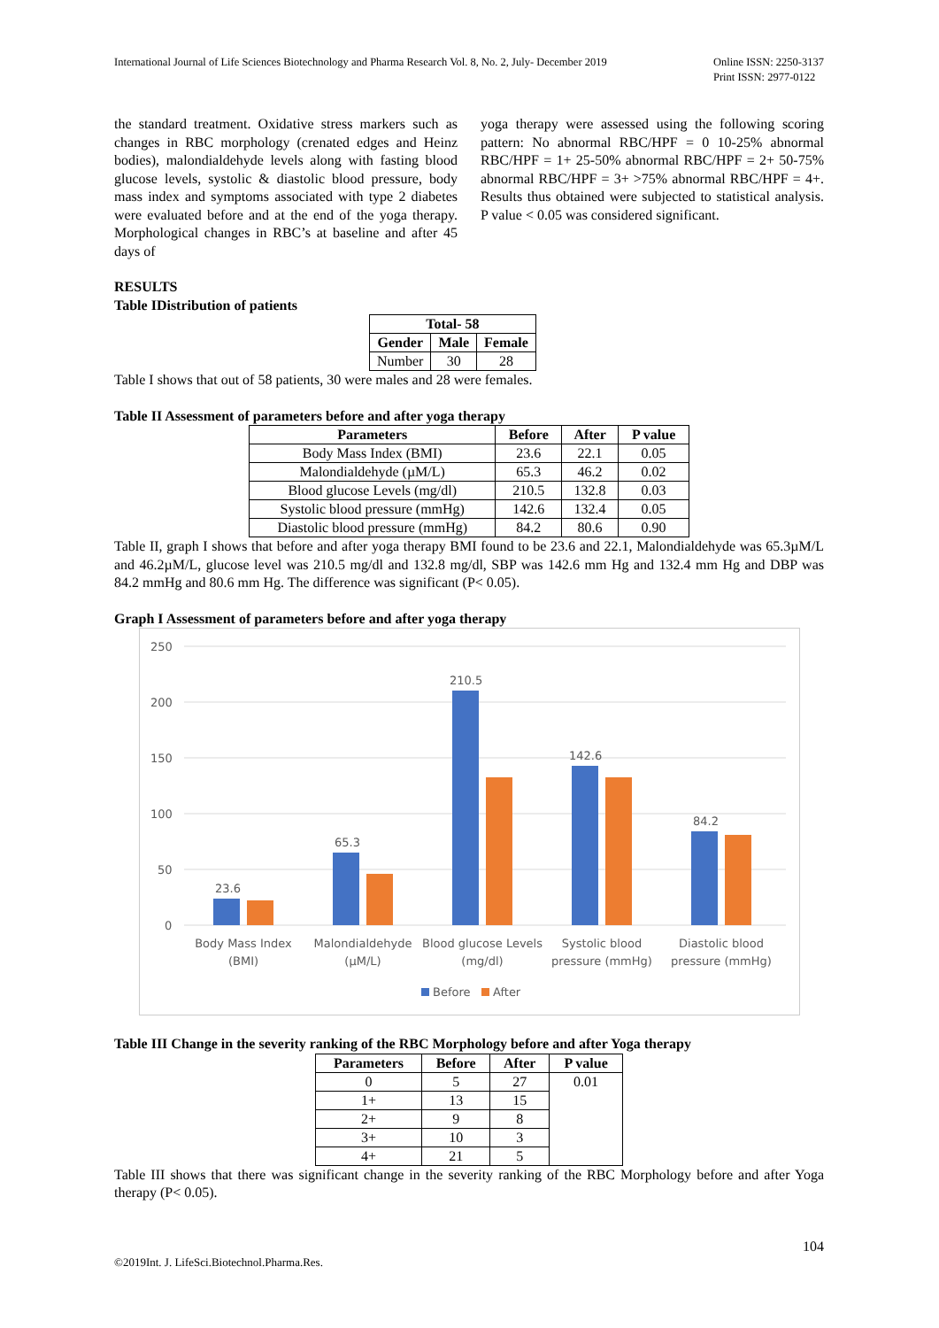International Journal of Life Sciences Biotechnology and Pharma Research Vol. 8, No. 2, July- December 2019 Online ISSN: 2250-3137
Print ISSN: 2977-0122
the standard treatment. Oxidative stress markers such as changes in RBC morphology (crenated edges and Heinz bodies), malondialdehyde levels along with fasting blood glucose levels, systolic & diastolic blood pressure, body mass index and symptoms associated with type 2 diabetes were evaluated before and at the end of the yoga therapy. Morphological changes in RBC’s at baseline and after 45 days of
yoga therapy were assessed using the following scoring pattern: No abnormal RBC/HPF = 0 10-25% abnormal RBC/HPF = 1+ 25-50% abnormal RBC/HPF = 2+ 50-75% abnormal RBC/HPF = 3+ >75% abnormal RBC/HPF = 4+. Results thus obtained were subjected to statistical analysis. P value < 0.05 was considered significant.
RESULTS
Table IDistribution of patients
| Total- 58 | | |
| --- | --- | --- |
| Gender | Male | Female |
| Number | 30 | 28 |
Table I shows that out of 58 patients, 30 were males and 28 were females.
Table II Assessment of parameters before and after yoga therapy
| Parameters | Before | After | P value |
| --- | --- | --- | --- |
| Body Mass Index (BMI) | 23.6 | 22.1 | 0.05 |
| Malondialdehyde (µM/L) | 65.3 | 46.2 | 0.02 |
| Blood glucose Levels (mg/dl) | 210.5 | 132.8 | 0.03 |
| Systolic blood pressure (mmHg) | 142.6 | 132.4 | 0.05 |
| Diastolic blood pressure (mmHg) | 84.2 | 80.6 | 0.90 |
Table II, graph I shows that before and after yoga therapy BMI found to be 23.6 and 22.1, Malondialdehyde was 65.3µM/L and 46.2µM/L, glucose level was 210.5 mg/dl and 132.8 mg/dl, SBP was 142.6 mm Hg and 132.4 mm Hg and DBP was 84.2 mmHg and 80.6 mm Hg. The difference was significant (P< 0.05).
Graph I Assessment of parameters before and after yoga therapy
250
200
150
100
50
0
23.6
65.3
210.5
142.6
84.2
Body Mass Index
(BMI)
Malondialdehyde
(µM/L)
Blood glucose Levels
(mg/dl)
Systolic blood
pressure (mmHg)
Diastolic blood
pressure (mmHg)
Before
After
Table III Change in the severity ranking of the RBC Morphology before and after Yoga therapy
| Parameters | Before | After | P value |
| --- | --- | --- | --- |
| 0 | 5 | 27 | 0.01 |
| 1+ | 13 | 15 | |
| 2+ | 9 | 8 | |
| 3+ | 10 | 3 | |
| 4+ | 21 | 5 | |
Table III shows that there was significant change in the severity ranking of the RBC Morphology before and after Yoga therapy (P< 0.05).
©2019Int. J. LifeSci.Biotechnol.Pharma.Res. 104